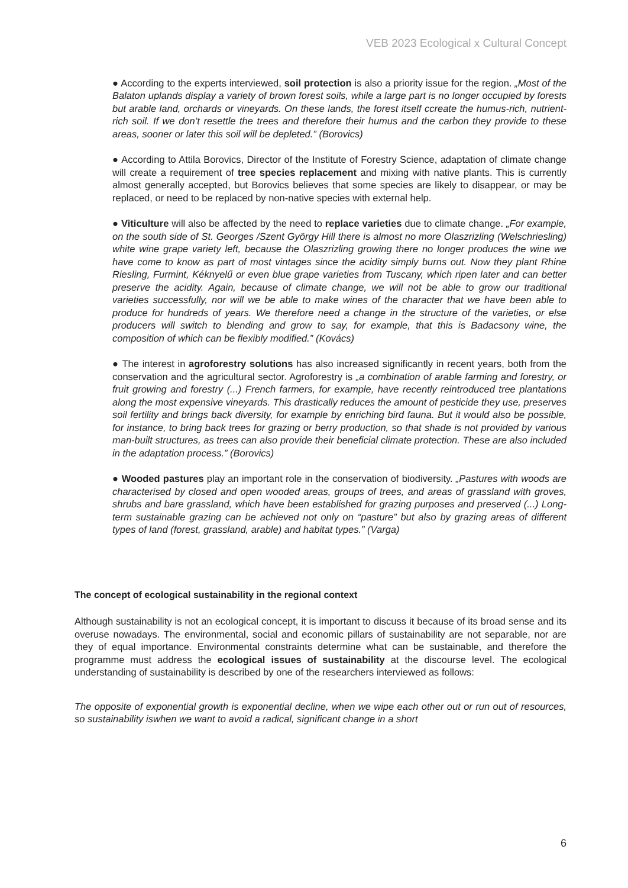VEB 2023 Ecological x Cultural Concept
● According to the experts interviewed, soil protection is also a priority issue for the region. „Most of the Balaton uplands display a variety of brown forest soils, while a large part is no longer occupied by forests but arable land, orchards or vineyards. On these lands, the forest itself ccreate the humus-rich, nutrient-rich soil. If we don’t resettle the trees and therefore their humus and the carbon they provide to these areas, sooner or later this soil will be depleted.” (Borovics)
● According to Attila Borovics, Director of the Institute of Forestry Science, adaptation of climate change will create a requirement of tree species replacement and mixing with native plants. This is currently almost generally accepted, but Borovics believes that some species are likely to disappear, or may be replaced, or need to be replaced by non-native species with external help.
● Viticulture will also be affected by the need to replace varieties due to climate change. „For example, on the south side of St. Georges /Szent György Hill there is almost no more Olaszrizling (Welschriesling) white wine grape variety left, because the Olaszrizling growing there no longer produces the wine we have come to know as part of most vintages since the acidity simply burns out. Now they plant Rhine Riesling, Furmint, Kéknyelű or even blue grape varieties from Tuscany, which ripen later and can better preserve the acidity. Again, because of climate change, we will not be able to grow our traditional varieties successfully, nor will we be able to make wines of the character that we have been able to produce for hundreds of years. We therefore need a change in the structure of the varieties, or else producers will switch to blending and grow to say, for example, that this is Badacsony wine, the composition of which can be flexibly modified.” (Kovács)
● The interest in agroforestry solutions has also increased significantly in recent years, both from the conservation and the agricultural sector. Agroforestry is „a combination of arable farming and forestry, or fruit growing and forestry (...) French farmers, for example, have recently reintroduced tree plantations along the most expensive vineyards. This drastically reduces the amount of pesticide they use, preserves soil fertility and brings back diversity, for example by enriching bird fauna. But it would also be possible, for instance, to bring back trees for grazing or berry production, so that shade is not provided by various man-built structures, as trees can also provide their beneficial climate protection. These are also included in the adaptation process.” (Borovics)
● Wooded pastures play an important role in the conservation of biodiversity. „Pastures with woods are characterised by closed and open wooded areas, groups of trees, and areas of grassland with groves, shrubs and bare grassland, which have been established for grazing purposes and preserved (...) Long-term sustainable grazing can be achieved not only on “pasture” but also by grazing areas of different types of land (forest, grassland, arable) and habitat types.” (Varga)
The concept of ecological sustainability in the regional context
Although sustainability is not an ecological concept, it is important to discuss it because of its broad sense and its overuse nowadays. The environmental, social and economic pillars of sustainability are not separable, nor are they of equal importance. Environmental constraints determine what can be sustainable, and therefore the programme must address the ecological issues of sustainability at the discourse level. The ecological understanding of sustainability is described by one of the researchers interviewed as follows:
The opposite of exponential growth is exponential decline, when we wipe each other out or run out of resources, so sustainability iswhen we want to avoid a radical, significant change in a short
6